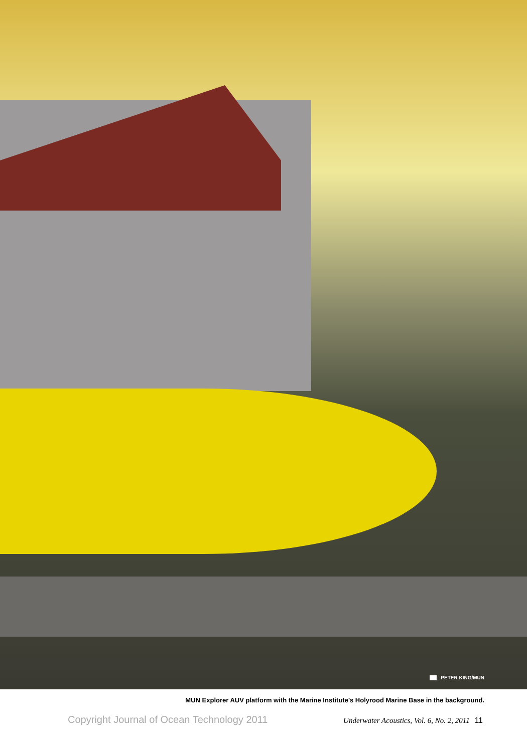PETER KING/MUN
MUN Explorer AUV platform with the Marine Institute's Holyrood Marine Base in the background.
Copyright Journal of Ocean Technology 2011
Underwater Acoustics, Vol. 6, No. 2, 2011 11